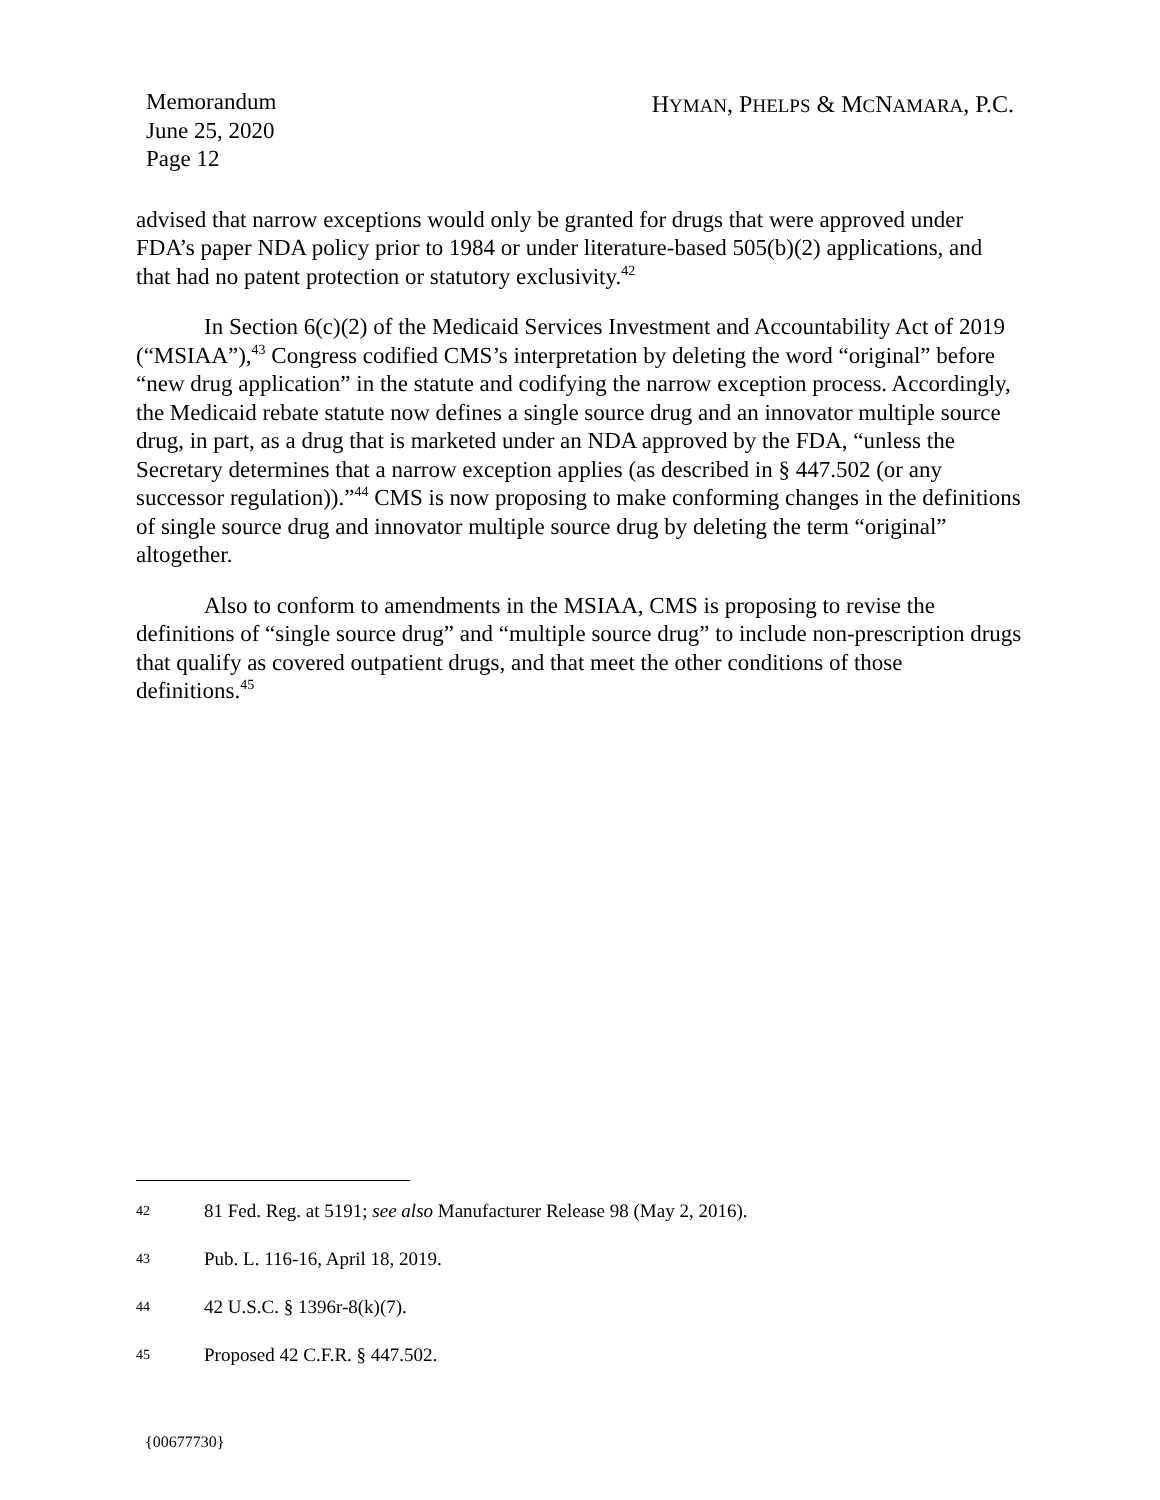Memorandum
June 25, 2020
Page 12
HYMAN, PHELPS & MCNAMARA, P.C.
advised that narrow exceptions would only be granted for drugs that were approved under FDA’s paper NDA policy prior to 1984 or under literature-based 505(b)(2) applications, and that had no patent protection or statutory exclusivity.<sup>42</sup>
In Section 6(c)(2) of the Medicaid Services Investment and Accountability Act of 2019 (“MSIAA”),<sup>43</sup> Congress codified CMS’s interpretation by deleting the word “original” before “new drug application” in the statute and codifying the narrow exception process. Accordingly, the Medicaid rebate statute now defines a single source drug and an innovator multiple source drug, in part, as a drug that is marketed under an NDA approved by the FDA, “unless the Secretary determines that a narrow exception applies (as described in § 447.502 (or any successor regulation)).”<sup>44</sup> CMS is now proposing to make conforming changes in the definitions of single source drug and innovator multiple source drug by deleting the term “original” altogether.
Also to conform to amendments in the MSIAA, CMS is proposing to revise the definitions of “single source drug” and “multiple source drug” to include non-prescription drugs that qualify as covered outpatient drugs, and that meet the other conditions of those definitions.<sup>45</sup>
42 81 Fed. Reg. at 5191; see also Manufacturer Release 98 (May 2, 2016).
43 Pub. L. 116-16, April 18, 2019.
44 42 U.S.C. § 1396r-8(k)(7).
45 Proposed 42 C.F.R. § 447.502.
{00677730}